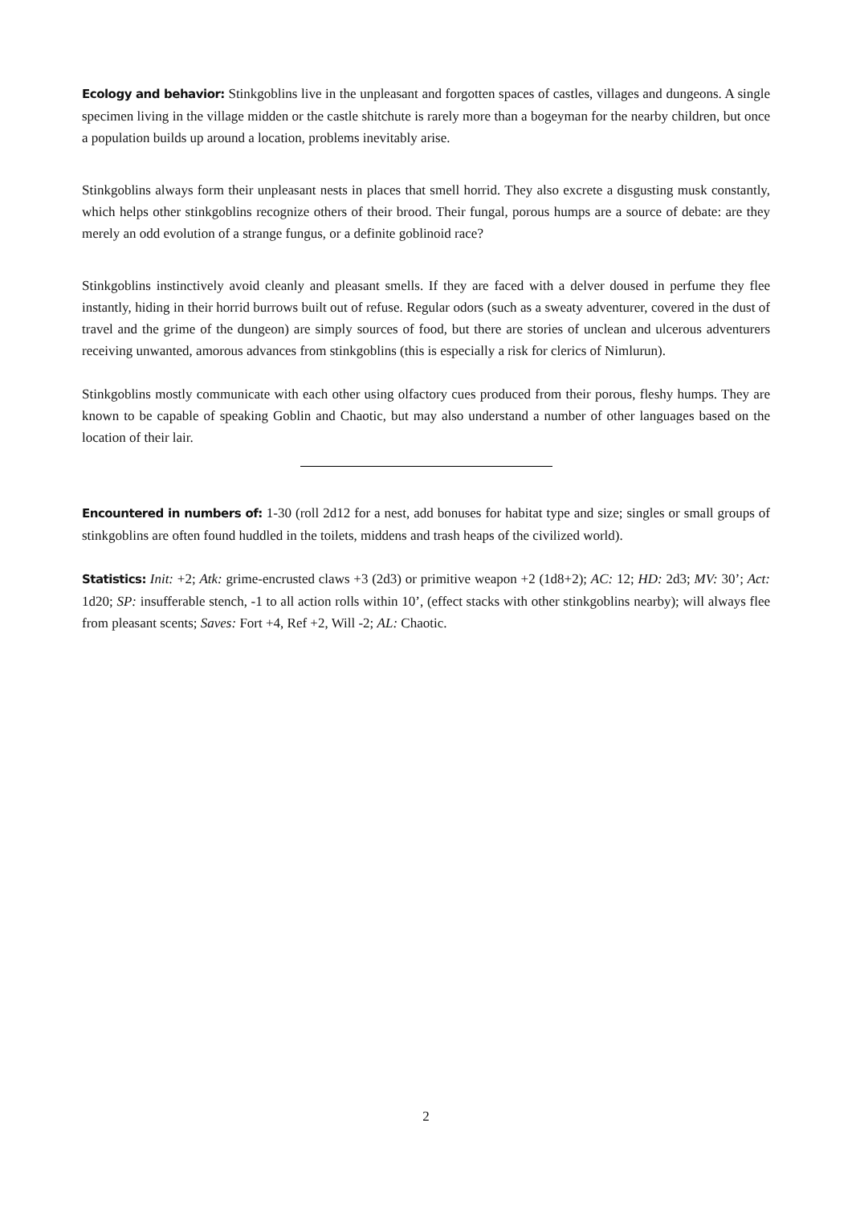Ecology and behavior: Stinkgoblins live in the unpleasant and forgotten spaces of castles, villages and dungeons. A single specimen living in the village midden or the castle shitchute is rarely more than a bogeyman for the nearby children, but once a population builds up around a location, problems inevitably arise.
Stinkgoblins always form their unpleasant nests in places that smell horrid. They also excrete a disgusting musk constantly, which helps other stinkgoblins recognize others of their brood. Their fungal, porous humps are a source of debate: are they merely an odd evolution of a strange fungus, or a definite goblinoid race?
Stinkgoblins instinctively avoid cleanly and pleasant smells. If they are faced with a delver doused in perfume they flee instantly, hiding in their horrid burrows built out of refuse. Regular odors (such as a sweaty adventurer, covered in the dust of travel and the grime of the dungeon) are simply sources of food, but there are stories of unclean and ulcerous adventurers receiving unwanted, amorous advances from stinkgoblins (this is especially a risk for clerics of Nimlurun).
Stinkgoblins mostly communicate with each other using olfactory cues produced from their porous, fleshy humps. They are known to be capable of speaking Goblin and Chaotic, but may also understand a number of other languages based on the location of their lair.
Encountered in numbers of: 1-30 (roll 2d12 for a nest, add bonuses for habitat type and size; singles or small groups of stinkgoblins are often found huddled in the toilets, middens and trash heaps of the civilized world).
Statistics: Init: +2; Atk: grime-encrusted claws +3 (2d3) or primitive weapon +2 (1d8+2); AC: 12; HD: 2d3; MV: 30’; Act: 1d20; SP: insufferable stench, -1 to all action rolls within 10’, (effect stacks with other stinkgoblins nearby); will always flee from pleasant scents; Saves: Fort +4, Ref +2, Will -2; AL: Chaotic.
2